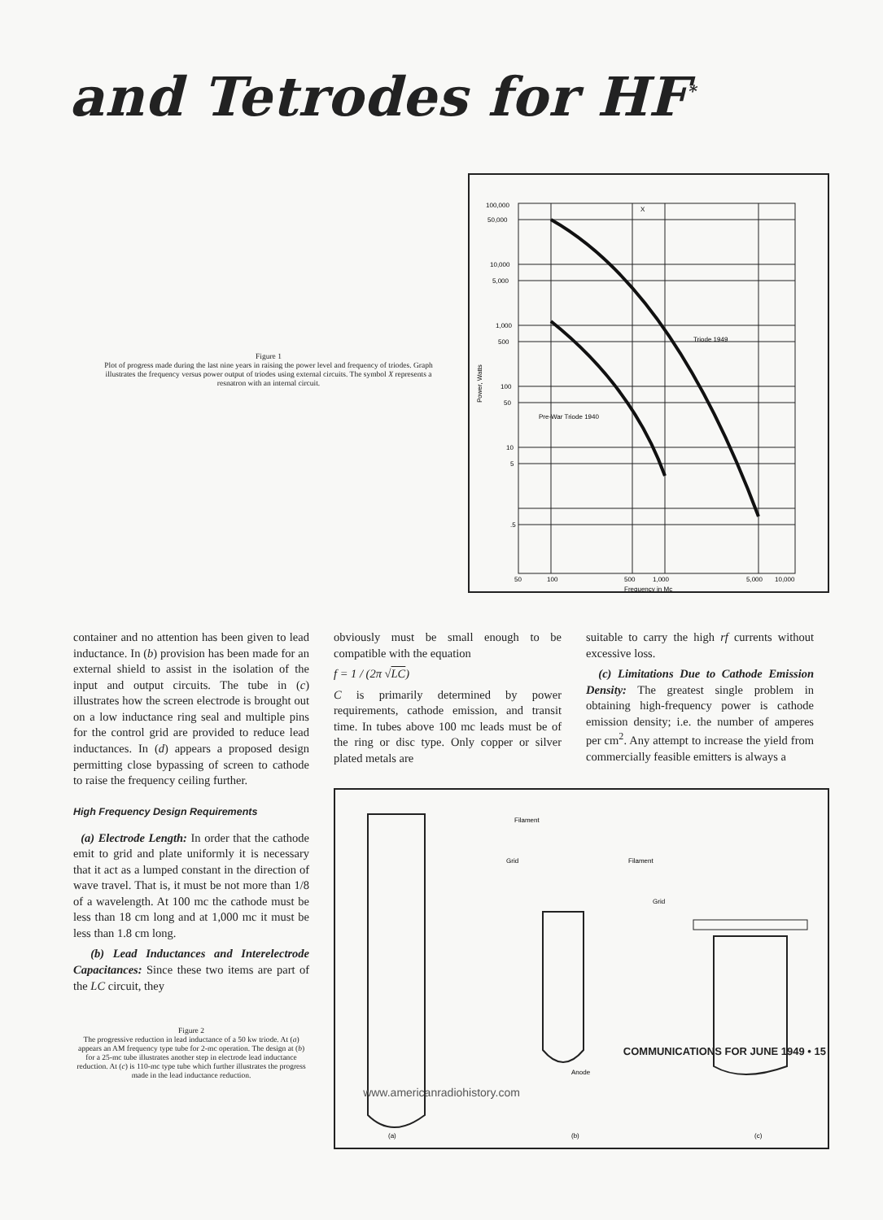and Tetrodes for HF<sup>*</sup>
Figure 1
Plot of progress made during the last nine years in raising the power level and frequency of triodes. Graph illustrates the frequency versus power output of triodes using external circuits. The symbol X represents a resnatron with an internal circuit.
100,000
50,000
10,000
5,000
1,000
500
100
50
10
5
.5
50
100
500
1,000
5,000
10,000
Frequency in Mc
Triode 1949
Pre-War Triode 1940
X
Power, Watts
container and no attention has been given to lead inductance. In (b) provision has been made for an external shield to assist in the isolation of the input and output circuits. The tube in (c) illustrates how the screen electrode is brought out on a low inductance ring seal and multiple pins for the control grid are provided to reduce lead inductances. In (d) appears a proposed design permitting close bypassing of screen to cathode to raise the frequency ceiling further.
High Frequency Design Requirements
(a) Electrode Length: In order that the cathode emit to grid and plate uniformly it is necessary that it act as a lumped constant in the direction of wave travel. That is, it must be not more than 1/8 of a wavelength. At 100 mc the cathode must be less than 18 cm long and at 1,000 mc it must be less than 1.8 cm long.
(b) Lead Inductances and Interelectrode Capacitances: Since these two items are part of the LC circuit, they
Figure 2
The progressive reduction in lead inductance of a 50 kw triode. At (a) appears an AM frequency type tube for 2-mc operation. The design at (b) for a 25-mc tube illustrates another step in electrode lead inductance reduction. At (c) is 110-mc type tube which further illustrates the progress made in the lead inductance reduction.
obviously must be small enough to be compatible with the equation
f = 1 / (2π √LC)
C is primarily determined by power requirements, cathode emission, and transit time. In tubes above 100 mc leads must be of the ring or disc type. Only copper or silver plated metals are
suitable to carry the high rf currents without excessive loss.
(c) Limitations Due to Cathode Emission Density: The greatest single problem in obtaining high-frequency power is cathode emission density; i.e. the number of amperes per cm<sup>2</sup>. Any attempt to increase the yield from commercially feasible emitters is always a
Filament
Grid
Filament
Grid
Anode
(a)
(b)
(c)
COMMUNICATIONS FOR JUNE 1949 • 15
www.americanradiohistory.com